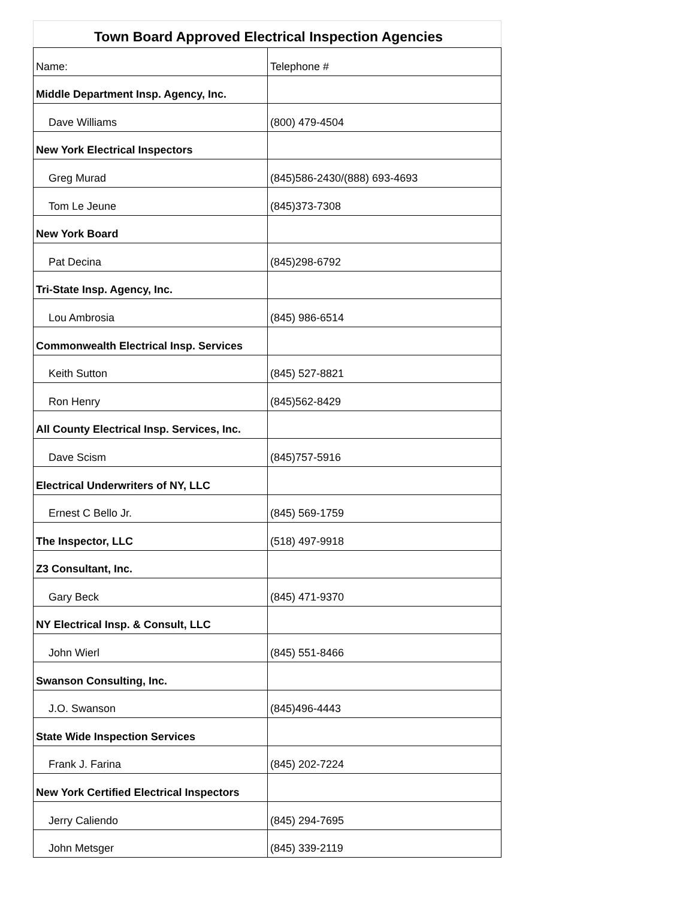| Town Board Approved Electrical Inspection Agencies | |
| --- | --- |
| Name: | Telephone # |
| Middle Department Insp. Agency, Inc. | |
| Dave Williams | (800) 479-4504 |
| New York Electrical Inspectors | |
| Greg Murad | (845)586-2430/(888) 693-4693 |
| Tom Le Jeune | (845)373-7308 |
| New York Board | |
| Pat Decina | (845)298-6792 |
| Tri-State Insp. Agency, Inc. | |
| Lou Ambrosia | (845) 986-6514 |
| Commonwealth Electrical Insp. Services | |
| Keith Sutton | (845) 527-8821 |
| Ron Henry | (845)562-8429 |
| All County Electrical Insp. Services, Inc. | |
| Dave Scism | (845)757-5916 |
| Electrical Underwriters of NY, LLC | |
| Ernest C Bello Jr. | (845) 569-1759 |
| The Inspector, LLC | (518) 497-9918 |
| Z3 Consultant, Inc. | |
| Gary Beck | (845) 471-9370 |
| NY Electrical Insp. & Consult, LLC | |
| John Wierl | (845) 551-8466 |
| Swanson Consulting, Inc. | |
| J.O. Swanson | (845)496-4443 |
| State Wide Inspection Services | |
| Frank J. Farina | (845) 202-7224 |
| New York Certified Electrical Inspectors | |
| Jerry Caliendo | (845) 294-7695 |
| John Metsger | (845) 339-2119 |